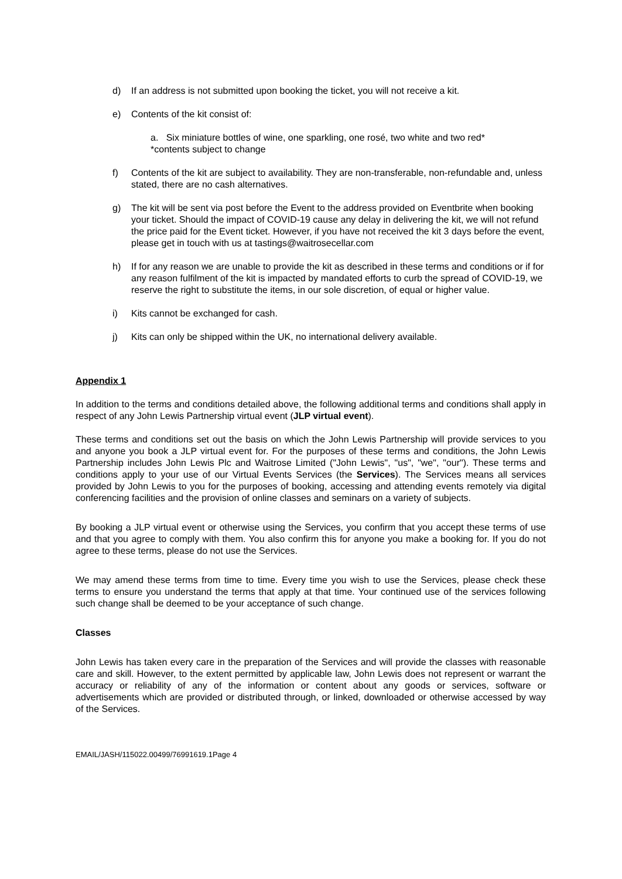d) If an address is not submitted upon booking the ticket, you will not receive a kit.
e) Contents of the kit consist of:
a. Six miniature bottles of wine, one sparkling, one rosé, two white and two red*
*contents subject to change
f) Contents of the kit are subject to availability. They are non-transferable, non-refundable and, unless stated, there are no cash alternatives.
g) The kit will be sent via post before the Event to the address provided on Eventbrite when booking your ticket. Should the impact of COVID-19 cause any delay in delivering the kit, we will not refund the price paid for the Event ticket. However, if you have not received the kit 3 days before the event, please get in touch with us at tastings@waitrosecellar.com
h) If for any reason we are unable to provide the kit as described in these terms and conditions or if for any reason fulfilment of the kit is impacted by mandated efforts to curb the spread of COVID-19, we reserve the right to substitute the items, in our sole discretion, of equal or higher value.
i) Kits cannot be exchanged for cash.
j) Kits can only be shipped within the UK, no international delivery available.
Appendix 1
In addition to the terms and conditions detailed above, the following additional terms and conditions shall apply in respect of any John Lewis Partnership virtual event (JLP virtual event).
These terms and conditions set out the basis on which the John Lewis Partnership will provide services to you and anyone you book a JLP virtual event for. For the purposes of these terms and conditions, the John Lewis Partnership includes John Lewis Plc and Waitrose Limited ("John Lewis", "us", "we", "our"). These terms and conditions apply to your use of our Virtual Events Services (the Services). The Services means all services provided by John Lewis to you for the purposes of booking, accessing and attending events remotely via digital conferencing facilities and the provision of online classes and seminars on a variety of subjects.
By booking a JLP virtual event or otherwise using the Services, you confirm that you accept these terms of use and that you agree to comply with them. You also confirm this for anyone you make a booking for. If you do not agree to these terms, please do not use the Services.
We may amend these terms from time to time. Every time you wish to use the Services, please check these terms to ensure you understand the terms that apply at that time. Your continued use of the services following such change shall be deemed to be your acceptance of such change.
Classes
John Lewis has taken every care in the preparation of the Services and will provide the classes with reasonable care and skill. However, to the extent permitted by applicable law, John Lewis does not represent or warrant the accuracy or reliability of any of the information or content about any goods or services, software or advertisements which are provided or distributed through, or linked, downloaded or otherwise accessed by way of the Services.
EMAIL/JASH/115022.00499/76991619.1Page 4